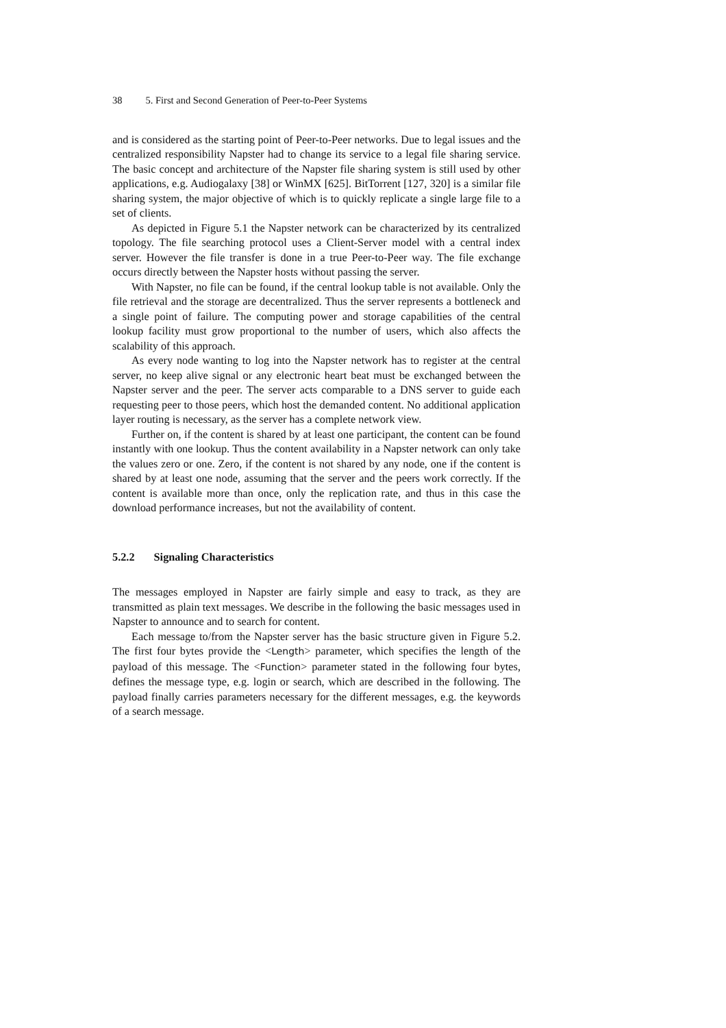38 5. First and Second Generation of Peer-to-Peer Systems
and is considered as the starting point of Peer-to-Peer networks. Due to legal issues and the centralized responsibility Napster had to change its service to a legal file sharing service. The basic concept and architecture of the Napster file sharing system is still used by other applications, e.g. Audiogalaxy [38] or WinMX [625]. BitTorrent [127, 320] is a similar file sharing system, the major objective of which is to quickly replicate a single large file to a set of clients.
As depicted in Figure 5.1 the Napster network can be characterized by its centralized topology. The file searching protocol uses a Client-Server model with a central index server. However the file transfer is done in a true Peer-to-Peer way. The file exchange occurs directly between the Napster hosts without passing the server.
With Napster, no file can be found, if the central lookup table is not available. Only the file retrieval and the storage are decentralized. Thus the server represents a bottleneck and a single point of failure. The computing power and storage capabilities of the central lookup facility must grow proportional to the number of users, which also affects the scalability of this approach.
As every node wanting to log into the Napster network has to register at the central server, no keep alive signal or any electronic heart beat must be exchanged between the Napster server and the peer. The server acts comparable to a DNS server to guide each requesting peer to those peers, which host the demanded content. No additional application layer routing is necessary, as the server has a complete network view.
Further on, if the content is shared by at least one participant, the content can be found instantly with one lookup. Thus the content availability in a Napster network can only take the values zero or one. Zero, if the content is not shared by any node, one if the content is shared by at least one node, assuming that the server and the peers work correctly. If the content is available more than once, only the replication rate, and thus in this case the download performance increases, but not the availability of content.
5.2.2 Signaling Characteristics
The messages employed in Napster are fairly simple and easy to track, as they are transmitted as plain text messages. We describe in the following the basic messages used in Napster to announce and to search for content.
Each message to/from the Napster server has the basic structure given in Figure 5.2. The first four bytes provide the <Length> parameter, which specifies the length of the payload of this message. The <Function> parameter stated in the following four bytes, defines the message type, e.g. login or search, which are described in the following. The payload finally carries parameters necessary for the different messages, e.g. the keywords of a search message.